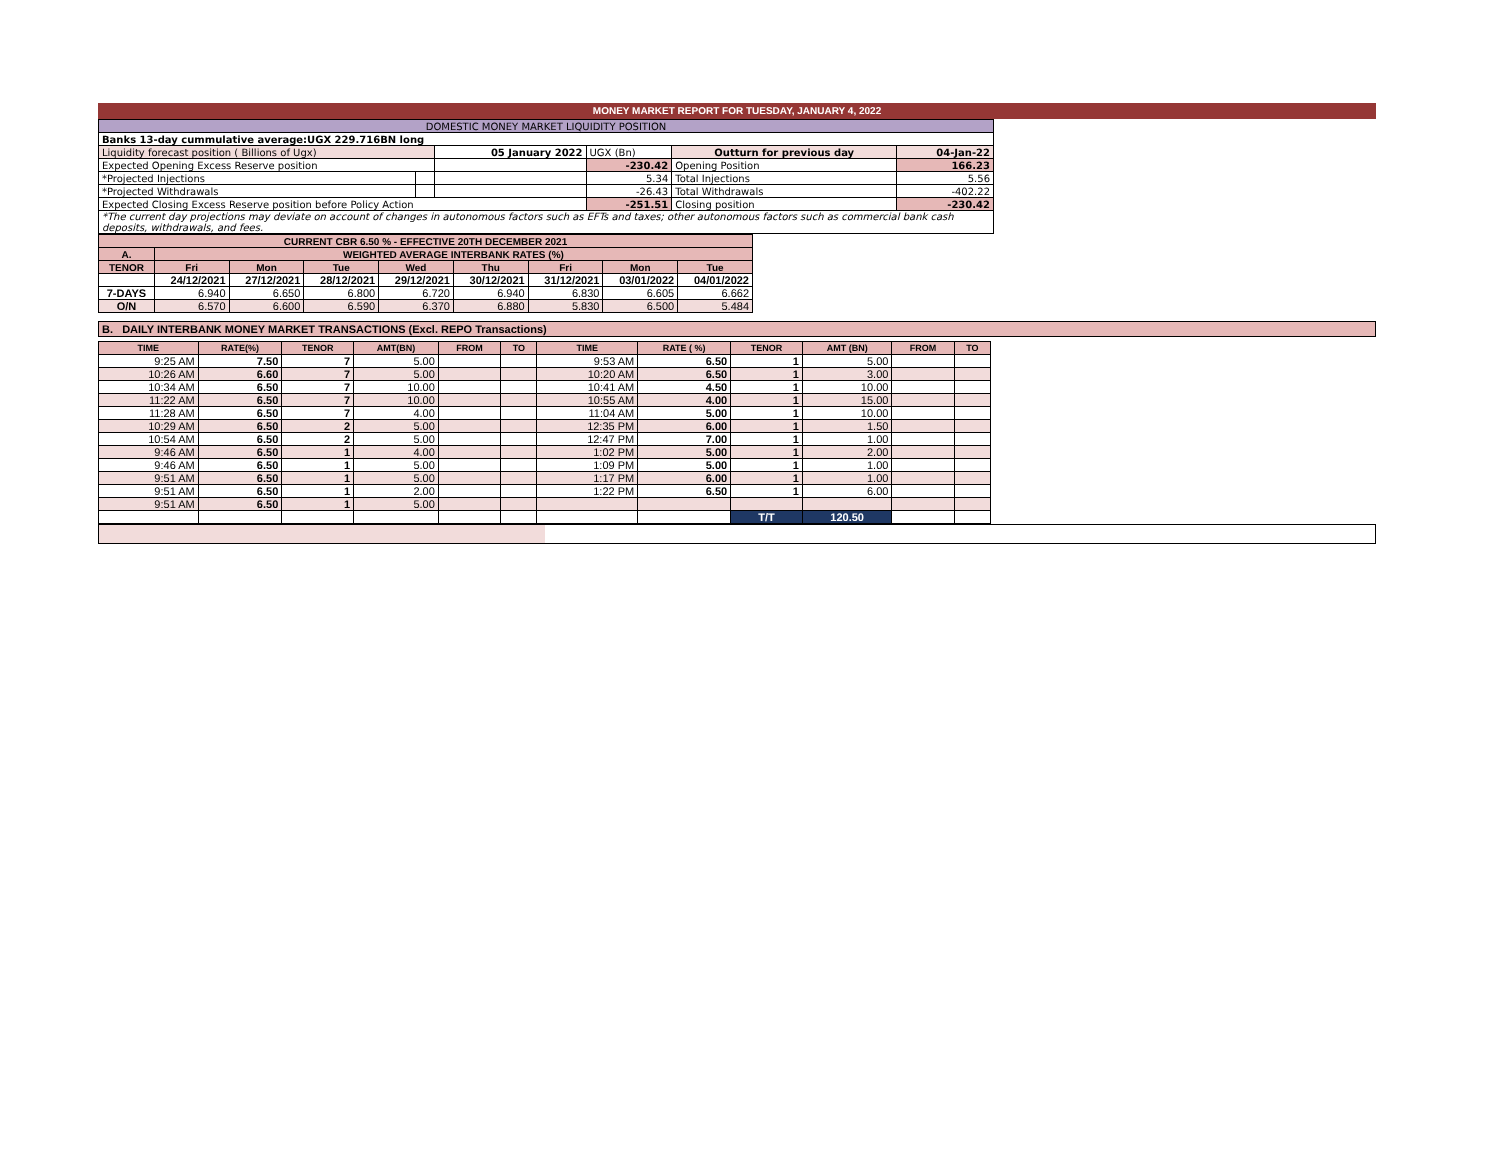MONEY MARKET REPORT FOR TUESDAY, JANUARY 4, 2022
| DOMESTIC MONEY MARKET LIQUIDITY POSITION | | | | | |
| Banks 13-day cummulative average:UGX 229.716BN long | | | | | |
| Liquidity forecast position ( Billions of Ugx) | | 05 January 2022 | UGX (Bn) | Outturn for previous day | 04-Jan-22 |
| Expected Opening Excess Reserve position | | | -230.42 | Opening Position | 166.23 |
| *Projected Injections | | | 5.34 | Total Injections | 5.56 |
| *Projected Withdrawals | | | -26.43 | Total Withdrawals | -402.22 |
| Expected Closing Excess Reserve position before Policy Action | | | -251.51 | Closing position | -230.42 |
| *The current day projections may deviate on account of changes in autonomous factors such as EFTs and taxes; other autonomous factors such as commercial bank cash deposits, withdrawals, and fees. | | | | | |
| CURRENT CBR 6.50 % - EFFECTIVE 20TH DECEMBER 2021 | | | | | | | | |
| --- | --- | --- | --- | --- | --- | --- | --- | --- |
| A. | WEIGHTED AVERAGE INTERBANK RATES (%) | | | | | | | |
| TENOR | Fri | Mon | Tue | Wed | Thu | Fri | Mon | Tue |
| | 24/12/2021 | 27/12/2021 | 28/12/2021 | 29/12/2021 | 30/12/2021 | 31/12/2021 | 03/01/2022 | 04/01/2022 |
| 7-DAYS | 6.940 | 6.650 | 6.800 | 6.720 | 6.940 | 6.830 | 6.605 | 6.662 |
| O/N | 6.570 | 6.600 | 6.590 | 6.370 | 6.880 | 5.830 | 6.500 | 5.484 |
B. DAILY INTERBANK MONEY MARKET TRANSACTIONS (Excl. REPO Transactions)
| TIME | RATE(%) | TENOR | AMT(BN) | FROM | TO | TIME | RATE ( %) | TENOR | AMT (BN) | FROM | TO |
| --- | --- | --- | --- | --- | --- | --- | --- | --- | --- | --- | --- |
| 9:25 AM | 7.50 | 7 | 5.00 | | | 9:53 AM | 6.50 | 1 | 5.00 | | |
| 10:26 AM | 6.60 | 7 | 5.00 | | | 10:20 AM | 6.50 | 1 | 3.00 | | |
| 10:34 AM | 6.50 | 7 | 10.00 | | | 10:41 AM | 4.50 | 1 | 10.00 | | |
| 11:22 AM | 6.50 | 7 | 10.00 | | | 10:55 AM | 4.00 | 1 | 15.00 | | |
| 11:28 AM | 6.50 | 7 | 4.00 | | | 11:04 AM | 5.00 | 1 | 10.00 | | |
| 10:29 AM | 6.50 | 2 | 5.00 | | | 12:35 PM | 6.00 | 1 | 1.50 | | |
| 10:54 AM | 6.50 | 2 | 5.00 | | | 12:47 PM | 7.00 | 1 | 1.00 | | |
| 9:46 AM | 6.50 | 1 | 4.00 | | | 1:02 PM | 5.00 | 1 | 2.00 | | |
| 9:46 AM | 6.50 | 1 | 5.00 | | | 1:09 PM | 5.00 | 1 | 1.00 | | |
| 9:51 AM | 6.50 | 1 | 5.00 | | | 1:17 PM | 6.00 | 1 | 1.00 | | |
| 9:51 AM | 6.50 | 1 | 2.00 | | | 1:22 PM | 6.50 | 1 | 6.00 | | |
| 9:51 AM | 6.50 | 1 | 5.00 | | | | | | | | |
| | | | | | | | | T/T | 120.50 | | |